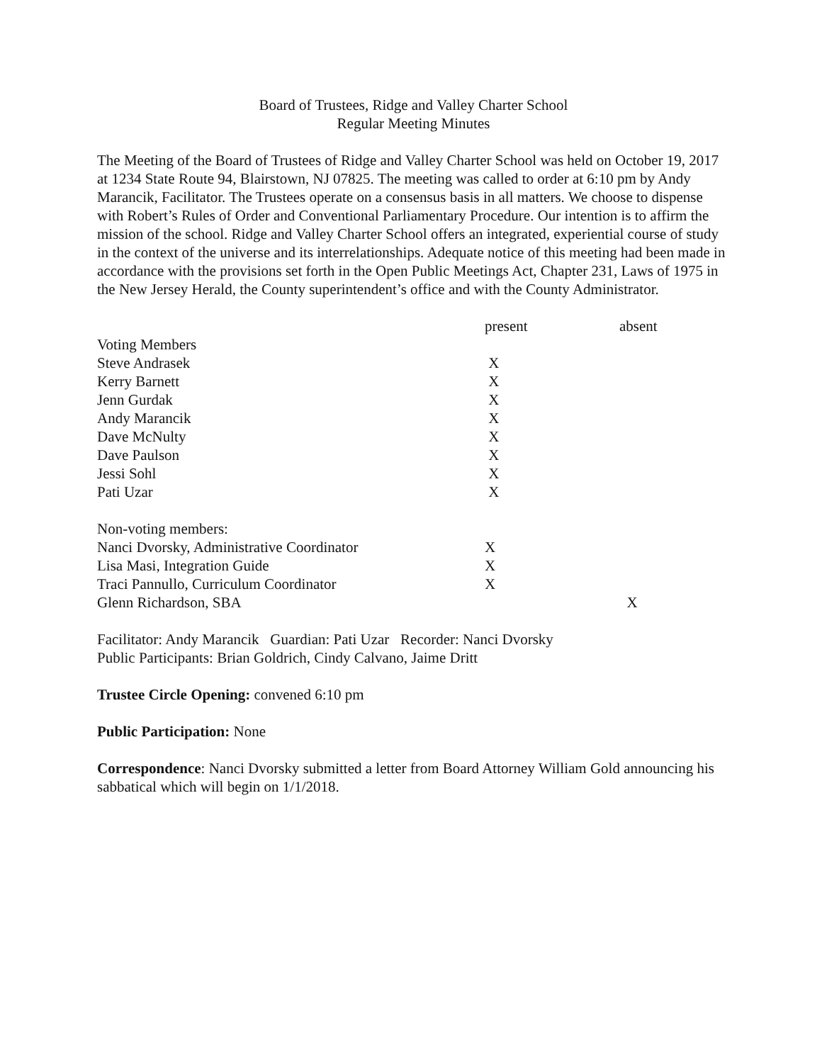Board of Trustees, Ridge and Valley Charter School
Regular Meeting Minutes
The Meeting of the Board of Trustees of Ridge and Valley Charter School was held on October 19, 2017 at 1234 State Route 94, Blairstown, NJ 07825. The meeting was called to order at 6:10 pm by Andy Marancik, Facilitator. The Trustees operate on a consensus basis in all matters. We choose to dispense with Robert’s Rules of Order and Conventional Parliamentary Procedure. Our intention is to affirm the mission of the school. Ridge and Valley Charter School offers an integrated, experiential course of study in the context of the universe and its interrelationships. Adequate notice of this meeting had been made in accordance with the provisions set forth in the Open Public Meetings Act, Chapter 231, Laws of 1975 in the New Jersey Herald, the County superintendent’s office and with the County Administrator.
| | present | absent |
| Voting Members | | |
| Steve Andrasek | X | |
| Kerry Barnett | X | |
| Jenn Gurdak | X | |
| Andy Marancik | X | |
| Dave McNulty | X | |
| Dave Paulson | X | |
| Jessi Sohl | X | |
| Pati Uzar | X | |
| Non-voting members: | | |
| Nanci Dvorsky, Administrative Coordinator | X | |
| Lisa Masi, Integration Guide | X | |
| Traci Pannullo, Curriculum Coordinator | X | |
| Glenn Richardson, SBA | | X |
Facilitator: Andy Marancik Guardian: Pati Uzar Recorder: Nanci Dvorsky
Public Participants: Brian Goldrich, Cindy Calvano, Jaime Dritt
Trustee Circle Opening: convened 6:10 pm
Public Participation: None
Correspondence: Nanci Dvorsky submitted a letter from Board Attorney William Gold announcing his sabbatical which will begin on 1/1/2018.